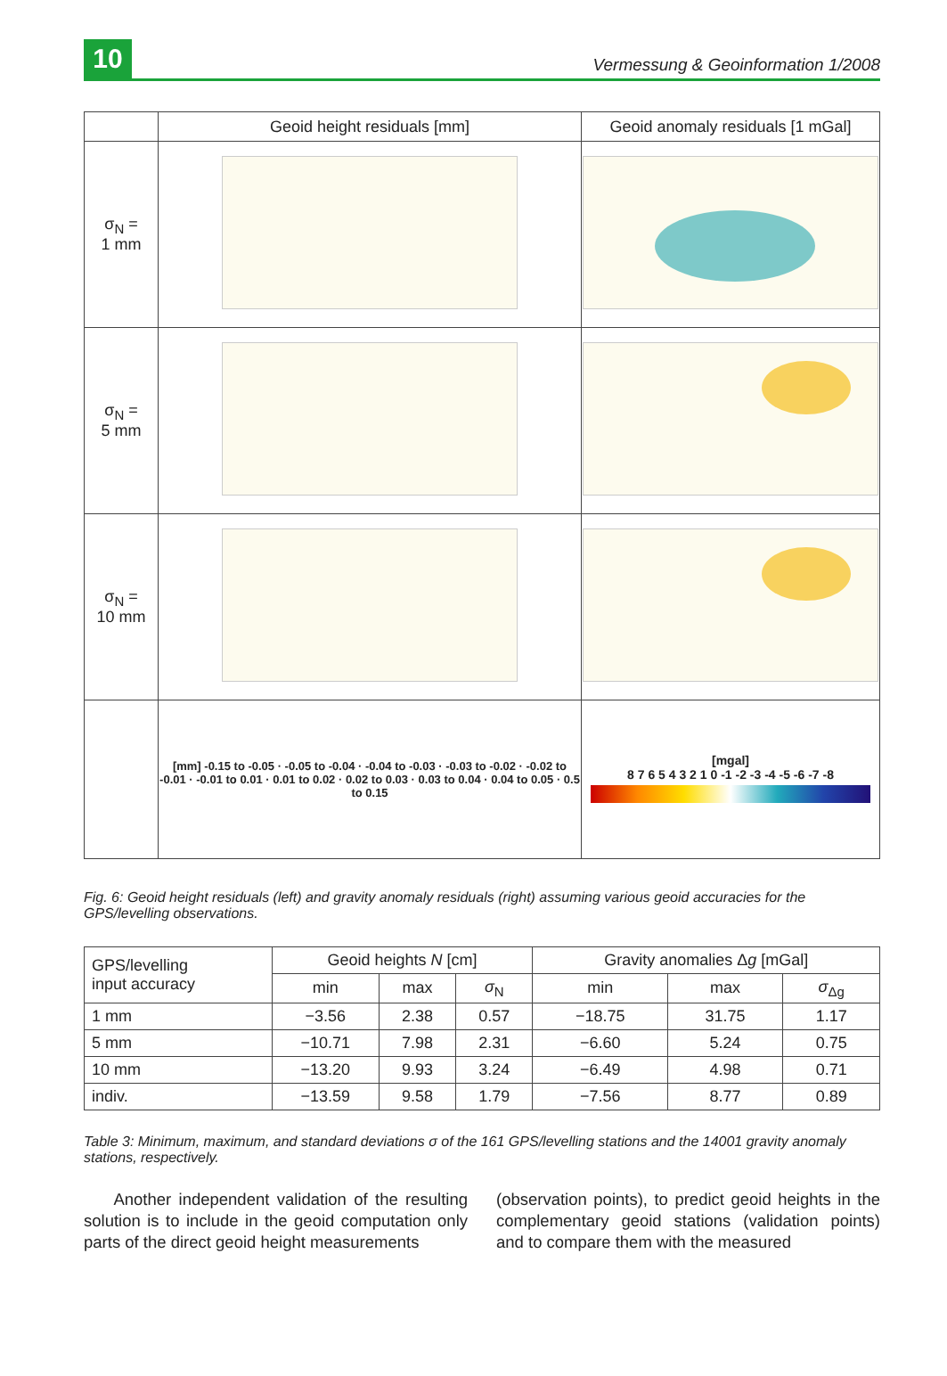10
Vermessung & Geoinformation 1/2008
| | Geoid height residuals [mm] | Geoid anomaly residuals [1 mGal] |
| --- | --- | --- |
| σ<sub>N</sub> = 1 mm | | |
| σ<sub>N</sub> = 5 mm | | |
| σ<sub>N</sub> = 10 mm | | |
| | [mm] -0.15 to -0.05 · -0.05 to -0.04 · -0.04 to -0.03 · -0.03 to -0.02 · -0.02 to -0.01 · -0.01 to 0.01 · 0.01 to 0.02 · 0.02 to 0.03 · 0.03 to 0.04 · 0.04 to 0.05 · 0.5 to 0.15 | [mgal] 8 7 6 5 4 3 2 1 0 -1 -2 -3 -4 -5 -6 -7 -8 |
Fig. 6: Geoid height residuals (left) and gravity anomaly residuals (right) assuming various geoid accuracies for the GPS/levelling observations.
| GPS/levelling input accuracy | Geoid heights N [cm] | | | Gravity anomalies Δ g [mGal] | | |
| --- | --- | --- | --- | --- | --- | --- |
| | min | max | σ<sub>N</sub> | min | max | σ<sub>Δg</sub> |
| 1 mm | −3.56 | 2.38 | 0.57 | −18.75 | 31.75 | 1.17 |
| 5 mm | −10.71 | 7.98 | 2.31 | −6.60 | 5.24 | 0.75 |
| 10 mm | −13.20 | 9.93 | 3.24 | −6.49 | 4.98 | 0.71 |
| indiv. | −13.59 | 9.58 | 1.79 | −7.56 | 8.77 | 0.89 |
Table 3: Minimum, maximum, and standard deviations σ of the 161 GPS/levelling stations and the 14001 gravity anomaly stations, respectively.
Another independent validation of the resulting solution is to include in the geoid computation only parts of the direct geoid height measurements
(observation points), to predict geoid heights in the complementary geoid stations (validation points) and to compare them with the measured